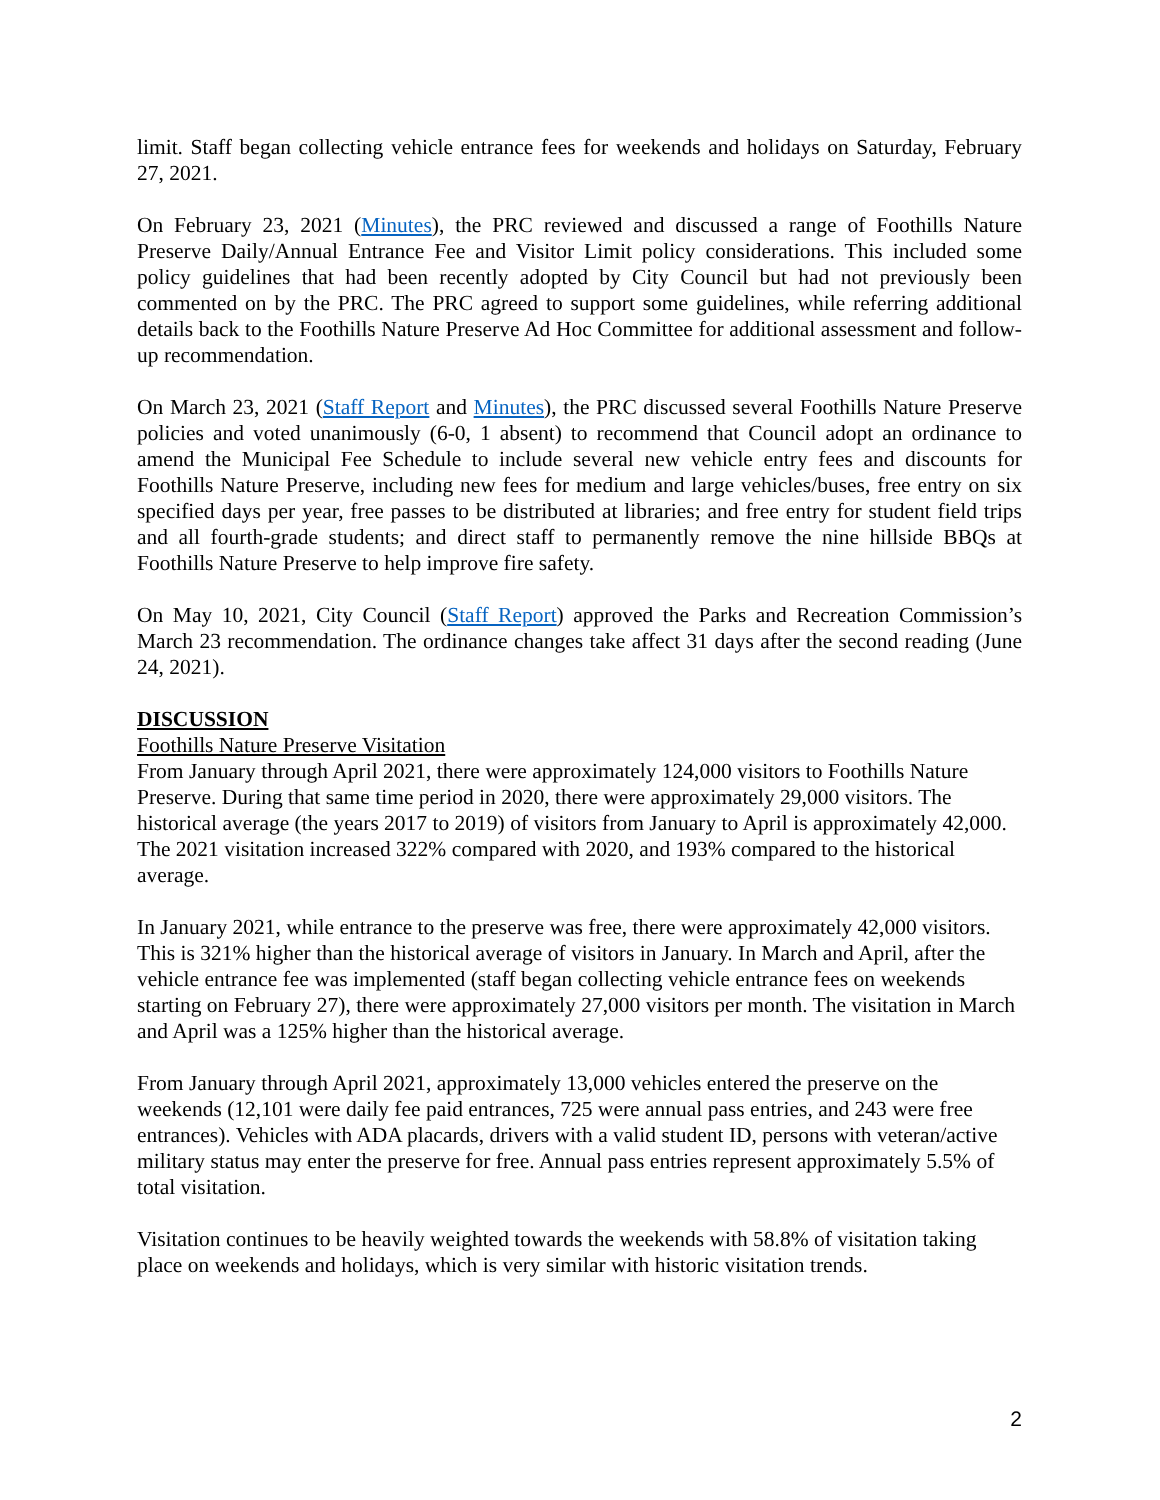limit. Staff began collecting vehicle entrance fees for weekends and holidays on Saturday, February 27, 2021.
On February 23, 2021 (Minutes), the PRC reviewed and discussed a range of Foothills Nature Preserve Daily/Annual Entrance Fee and Visitor Limit policy considerations. This included some policy guidelines that had been recently adopted by City Council but had not previously been commented on by the PRC. The PRC agreed to support some guidelines, while referring additional details back to the Foothills Nature Preserve Ad Hoc Committee for additional assessment and follow-up recommendation.
On March 23, 2021 (Staff Report and Minutes), the PRC discussed several Foothills Nature Preserve policies and voted unanimously (6-0, 1 absent) to recommend that Council adopt an ordinance to amend the Municipal Fee Schedule to include several new vehicle entry fees and discounts for Foothills Nature Preserve, including new fees for medium and large vehicles/buses, free entry on six specified days per year, free passes to be distributed at libraries; and free entry for student field trips and all fourth-grade students; and direct staff to permanently remove the nine hillside BBQs at Foothills Nature Preserve to help improve fire safety.
On May 10, 2021, City Council (Staff Report) approved the Parks and Recreation Commission’s March 23 recommendation. The ordinance changes take affect 31 days after the second reading (June 24, 2021).
DISCUSSION
Foothills Nature Preserve Visitation
From January through April 2021, there were approximately 124,000 visitors to Foothills Nature Preserve. During that same time period in 2020, there were approximately 29,000 visitors. The historical average (the years 2017 to 2019) of visitors from January to April is approximately 42,000. The 2021 visitation increased 322% compared with 2020, and 193% compared to the historical average.
In January 2021, while entrance to the preserve was free, there were approximately 42,000 visitors. This is 321% higher than the historical average of visitors in January. In March and April, after the vehicle entrance fee was implemented (staff began collecting vehicle entrance fees on weekends starting on February 27), there were approximately 27,000 visitors per month. The visitation in March and April was a 125% higher than the historical average.
From January through April 2021, approximately 13,000 vehicles entered the preserve on the weekends (12,101 were daily fee paid entrances, 725 were annual pass entries, and 243 were free entrances). Vehicles with ADA placards, drivers with a valid student ID, persons with veteran/active military status may enter the preserve for free. Annual pass entries represent approximately 5.5% of total visitation.
Visitation continues to be heavily weighted towards the weekends with 58.8% of visitation taking place on weekends and holidays, which is very similar with historic visitation trends.
2